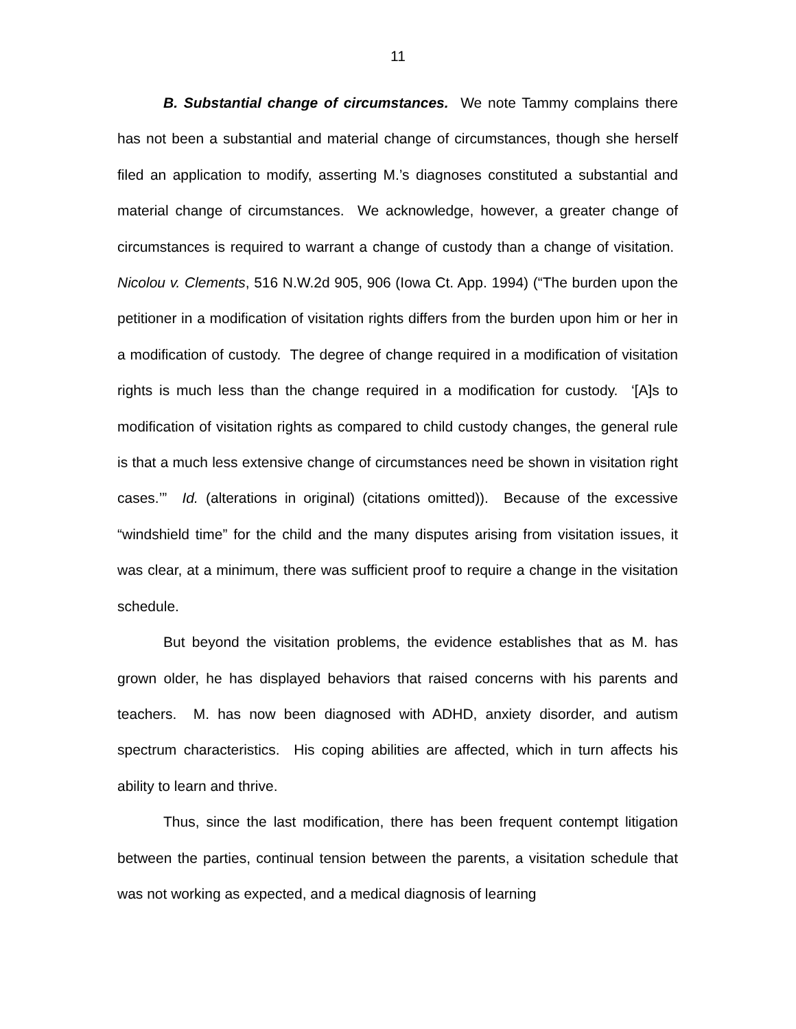11
B. Substantial change of circumstances. We note Tammy complains there has not been a substantial and material change of circumstances, though she herself filed an application to modify, asserting M.’s diagnoses constituted a substantial and material change of circumstances. We acknowledge, however, a greater change of circumstances is required to warrant a change of custody than a change of visitation. Nicolou v. Clements, 516 N.W.2d 905, 906 (Iowa Ct. App. 1994) (“The burden upon the petitioner in a modification of visitation rights differs from the burden upon him or her in a modification of custody. The degree of change required in a modification of visitation rights is much less than the change required in a modification for custody. ‘[A]s to modification of visitation rights as compared to child custody changes, the general rule is that a much less extensive change of circumstances need be shown in visitation right cases.’” Id. (alterations in original) (citations omitted)). Because of the excessive “windshield time” for the child and the many disputes arising from visitation issues, it was clear, at a minimum, there was sufficient proof to require a change in the visitation schedule.
But beyond the visitation problems, the evidence establishes that as M. has grown older, he has displayed behaviors that raised concerns with his parents and teachers. M. has now been diagnosed with ADHD, anxiety disorder, and autism spectrum characteristics. His coping abilities are affected, which in turn affects his ability to learn and thrive.
Thus, since the last modification, there has been frequent contempt litigation between the parties, continual tension between the parents, a visitation schedule that was not working as expected, and a medical diagnosis of learning